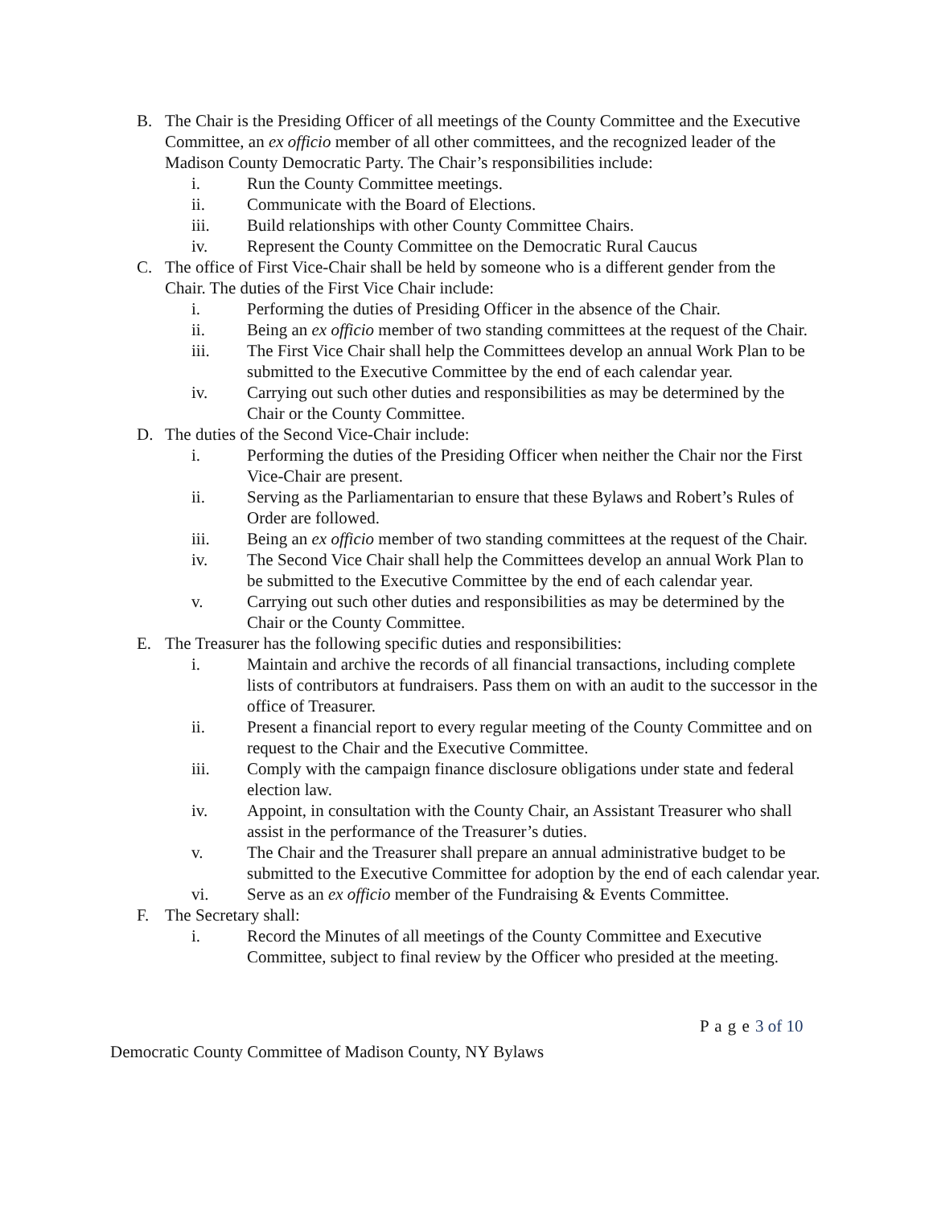B. The Chair is the Presiding Officer of all meetings of the County Committee and the Executive Committee, an ex officio member of all other committees, and the recognized leader of the Madison County Democratic Party. The Chair’s responsibilities include:
i. Run the County Committee meetings.
ii. Communicate with the Board of Elections.
iii. Build relationships with other County Committee Chairs.
iv. Represent the County Committee on the Democratic Rural Caucus
C. The office of First Vice-Chair shall be held by someone who is a different gender from the Chair. The duties of the First Vice Chair include:
i. Performing the duties of Presiding Officer in the absence of the Chair.
ii. Being an ex officio member of two standing committees at the request of the Chair.
iii. The First Vice Chair shall help the Committees develop an annual Work Plan to be submitted to the Executive Committee by the end of each calendar year.
iv. Carrying out such other duties and responsibilities as may be determined by the Chair or the County Committee.
D. The duties of the Second Vice-Chair include:
i. Performing the duties of the Presiding Officer when neither the Chair nor the First Vice-Chair are present.
ii. Serving as the Parliamentarian to ensure that these Bylaws and Robert’s Rules of Order are followed.
iii. Being an ex officio member of two standing committees at the request of the Chair.
iv. The Second Vice Chair shall help the Committees develop an annual Work Plan to be submitted to the Executive Committee by the end of each calendar year.
v. Carrying out such other duties and responsibilities as may be determined by the Chair or the County Committee.
E. The Treasurer has the following specific duties and responsibilities:
i. Maintain and archive the records of all financial transactions, including complete lists of contributors at fundraisers. Pass them on with an audit to the successor in the office of Treasurer.
ii. Present a financial report to every regular meeting of the County Committee and on request to the Chair and the Executive Committee.
iii. Comply with the campaign finance disclosure obligations under state and federal election law.
iv. Appoint, in consultation with the County Chair, an Assistant Treasurer who shall assist in the performance of the Treasurer’s duties.
v. The Chair and the Treasurer shall prepare an annual administrative budget to be submitted to the Executive Committee for adoption by the end of each calendar year.
vi. Serve as an ex officio member of the Fundraising & Events Committee.
F. The Secretary shall:
i. Record the Minutes of all meetings of the County Committee and Executive Committee, subject to final review by the Officer who presided at the meeting.
P a g e 3 of 10
Democratic County Committee of Madison County, NY Bylaws